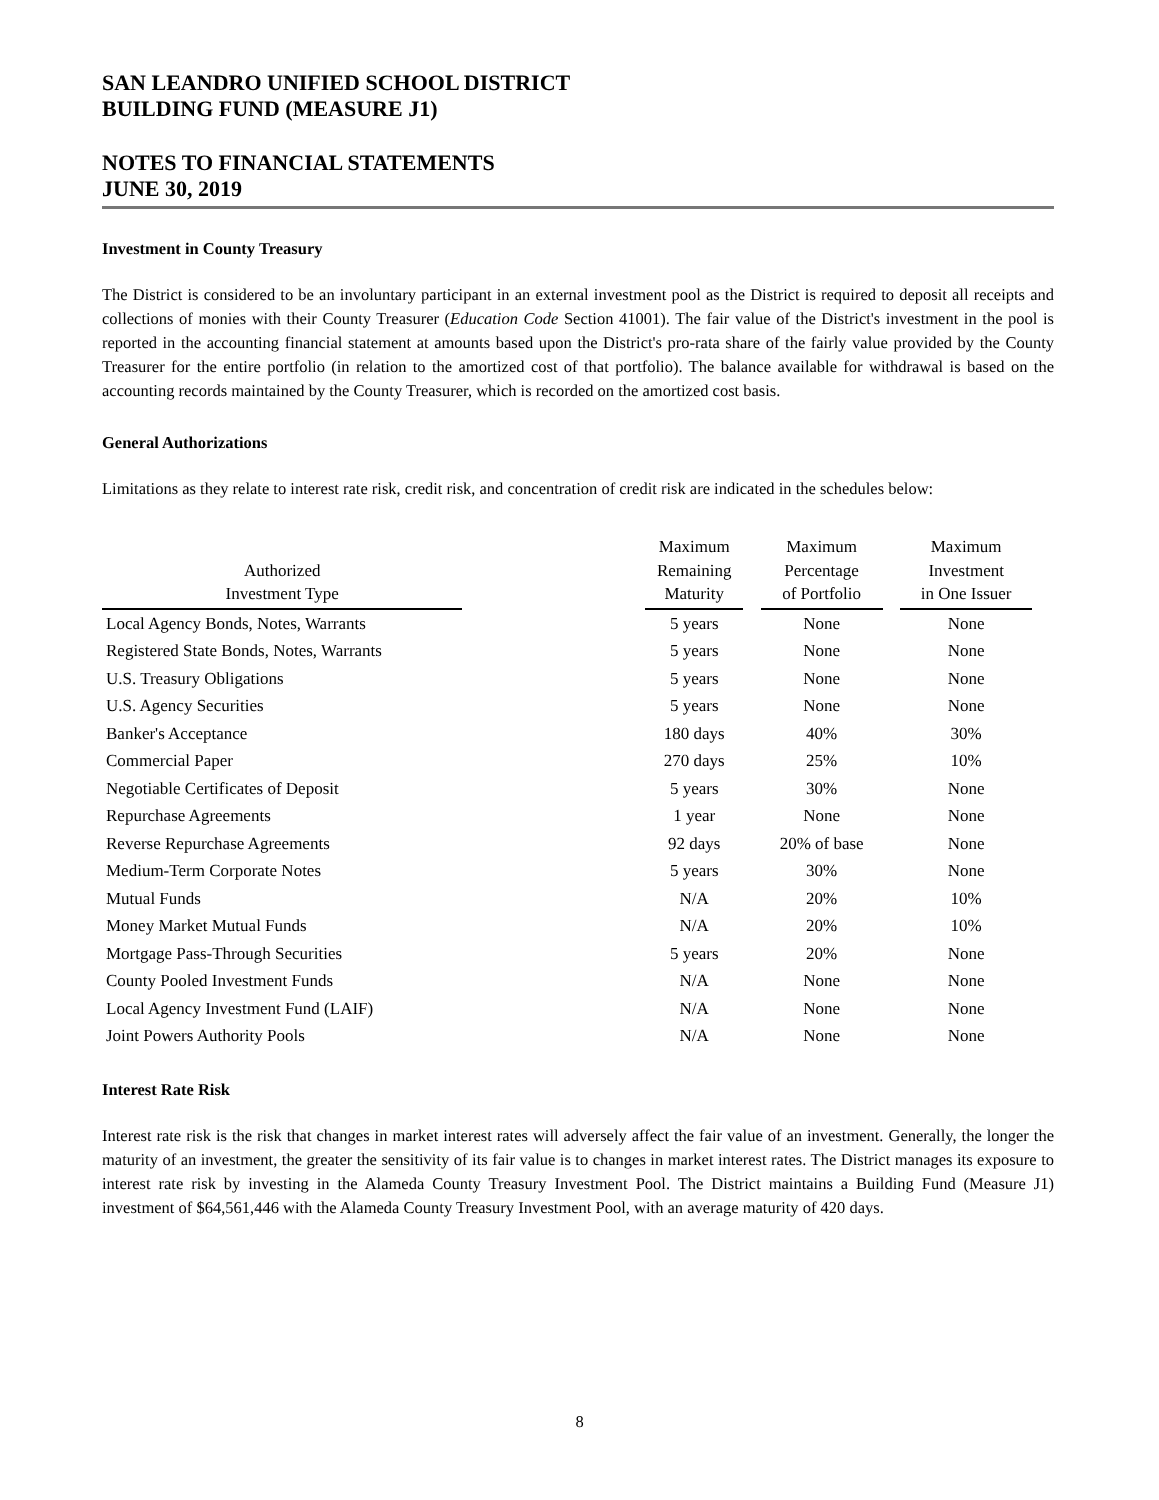SAN LEANDRO UNIFIED SCHOOL DISTRICT
BUILDING FUND (MEASURE J1)
NOTES TO FINANCIAL STATEMENTS
JUNE 30, 2019
Investment in County Treasury
The District is considered to be an involuntary participant in an external investment pool as the District is required to deposit all receipts and collections of monies with their County Treasurer (Education Code Section 41001). The fair value of the District's investment in the pool is reported in the accounting financial statement at amounts based upon the District's pro-rata share of the fairly value provided by the County Treasurer for the entire portfolio (in relation to the amortized cost of that portfolio). The balance available for withdrawal is based on the accounting records maintained by the County Treasurer, which is recorded on the amortized cost basis.
General Authorizations
Limitations as they relate to interest rate risk, credit risk, and concentration of credit risk are indicated in the schedules below:
| Authorized Investment Type | | Maximum Remaining Maturity | | Maximum Percentage of Portfolio | | Maximum Investment in One Issuer |
| --- | --- | --- | --- | --- | --- | --- |
| Local Agency Bonds, Notes, Warrants | | 5 years | | None | | None |
| Registered State Bonds, Notes, Warrants | | 5 years | | None | | None |
| U.S. Treasury Obligations | | 5 years | | None | | None |
| U.S. Agency Securities | | 5 years | | None | | None |
| Banker's Acceptance | | 180 days | | 40% | | 30% |
| Commercial Paper | | 270 days | | 25% | | 10% |
| Negotiable Certificates of Deposit | | 5 years | | 30% | | None |
| Repurchase Agreements | | 1 year | | None | | None |
| Reverse Repurchase Agreements | | 92 days | | 20% of base | | None |
| Medium-Term Corporate Notes | | 5 years | | 30% | | None |
| Mutual Funds | | N/A | | 20% | | 10% |
| Money Market Mutual Funds | | N/A | | 20% | | 10% |
| Mortgage Pass-Through Securities | | 5 years | | 20% | | None |
| County Pooled Investment Funds | | N/A | | None | | None |
| Local Agency Investment Fund (LAIF) | | N/A | | None | | None |
| Joint Powers Authority Pools | | N/A | | None | | None |
Interest Rate Risk
Interest rate risk is the risk that changes in market interest rates will adversely affect the fair value of an investment. Generally, the longer the maturity of an investment, the greater the sensitivity of its fair value is to changes in market interest rates. The District manages its exposure to interest rate risk by investing in the Alameda County Treasury Investment Pool. The District maintains a Building Fund (Measure J1) investment of $64,561,446 with the Alameda County Treasury Investment Pool, with an average maturity of 420 days.
8